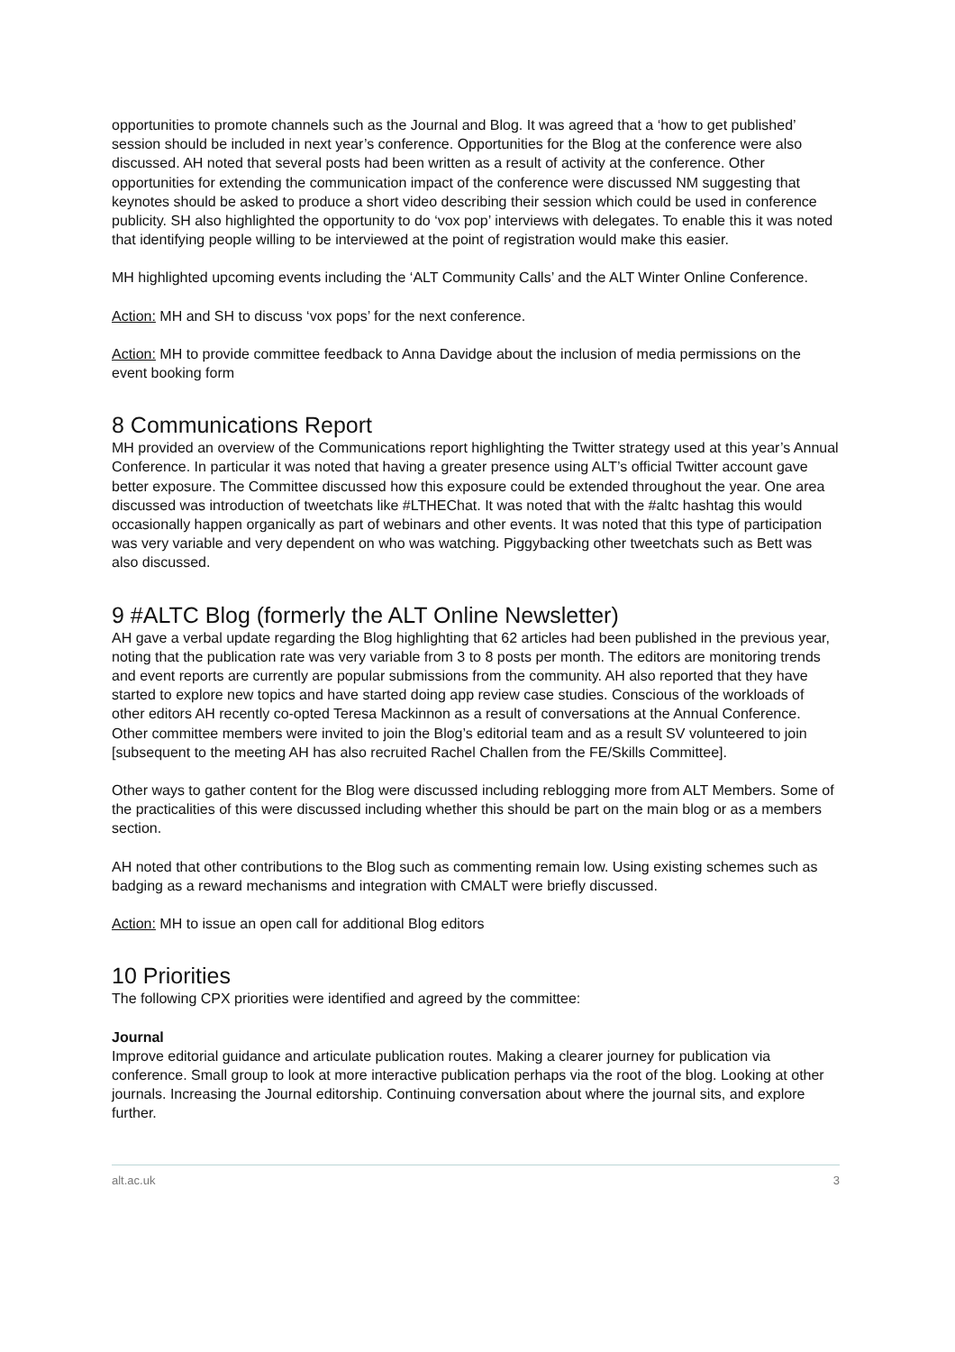opportunities to promote channels such as the Journal and Blog. It was agreed that a ‘how to get published’ session should be included in next year’s conference. Opportunities for the Blog at the conference were also discussed. AH noted that several posts had been written as a result of activity at the conference. Other opportunities for extending the communication impact of the conference were discussed NM suggesting that keynotes should be asked to produce a short video describing their session which could be used in conference publicity. SH also highlighted the opportunity to do ‘vox pop’ interviews with delegates. To enable this it was noted that identifying people willing to be interviewed at the point of registration would make this easier.
MH highlighted upcoming events including the ‘ALT Community Calls’ and the ALT Winter Online Conference.
Action: MH and SH to discuss ‘vox pops’ for the next conference.
Action: MH to provide committee feedback to Anna Davidge about the inclusion of media permissions on the event booking form
8 Communications Report
MH provided an overview of the Communications report highlighting the Twitter strategy used at this year’s Annual Conference. In particular it was noted that having a greater presence using ALT’s official Twitter account gave better exposure. The Committee discussed how this exposure could be extended throughout the year. One area discussed was introduction of tweetchats like #LTHEChat. It was noted that with the #altc hashtag this would occasionally happen organically as part of webinars and other events. It was noted that this type of participation was very variable and very dependent on who was watching. Piggybacking other tweetchats such as Bett was also discussed.
9 #ALTC Blog (formerly the ALT Online Newsletter)
AH gave a verbal update regarding the Blog highlighting that 62 articles had been published in the previous year, noting that the publication rate was very variable from 3 to 8 posts per month. The editors are monitoring trends and event reports are currently are popular submissions from the community. AH also reported that they have started to explore new topics and have started doing app review case studies. Conscious of the workloads of other editors AH recently co-opted Teresa Mackinnon as a result of conversations at the Annual Conference. Other committee members were invited to join the Blog’s editorial team and as a result SV volunteered to join [subsequent to the meeting AH has also recruited Rachel Challen from the FE/Skills Committee].
Other ways to gather content for the Blog were discussed including reblogging more from ALT Members. Some of the practicalities of this were discussed including whether this should be part on the main blog or as a members section.
AH noted that other contributions to the Blog such as commenting remain low. Using existing schemes such as badging as a reward mechanisms and integration with CMALT were briefly discussed.
Action: MH to issue an open call for additional Blog editors
10 Priorities
The following CPX priorities were identified and agreed by the committee:
Journal
Improve editorial guidance and articulate publication routes. Making a clearer journey for publication via conference. Small group to look at more interactive publication perhaps via the root of the blog. Looking at other journals. Increasing the Journal editorship. Continuing conversation about where the journal sits, and explore further.
alt.ac.uk 3